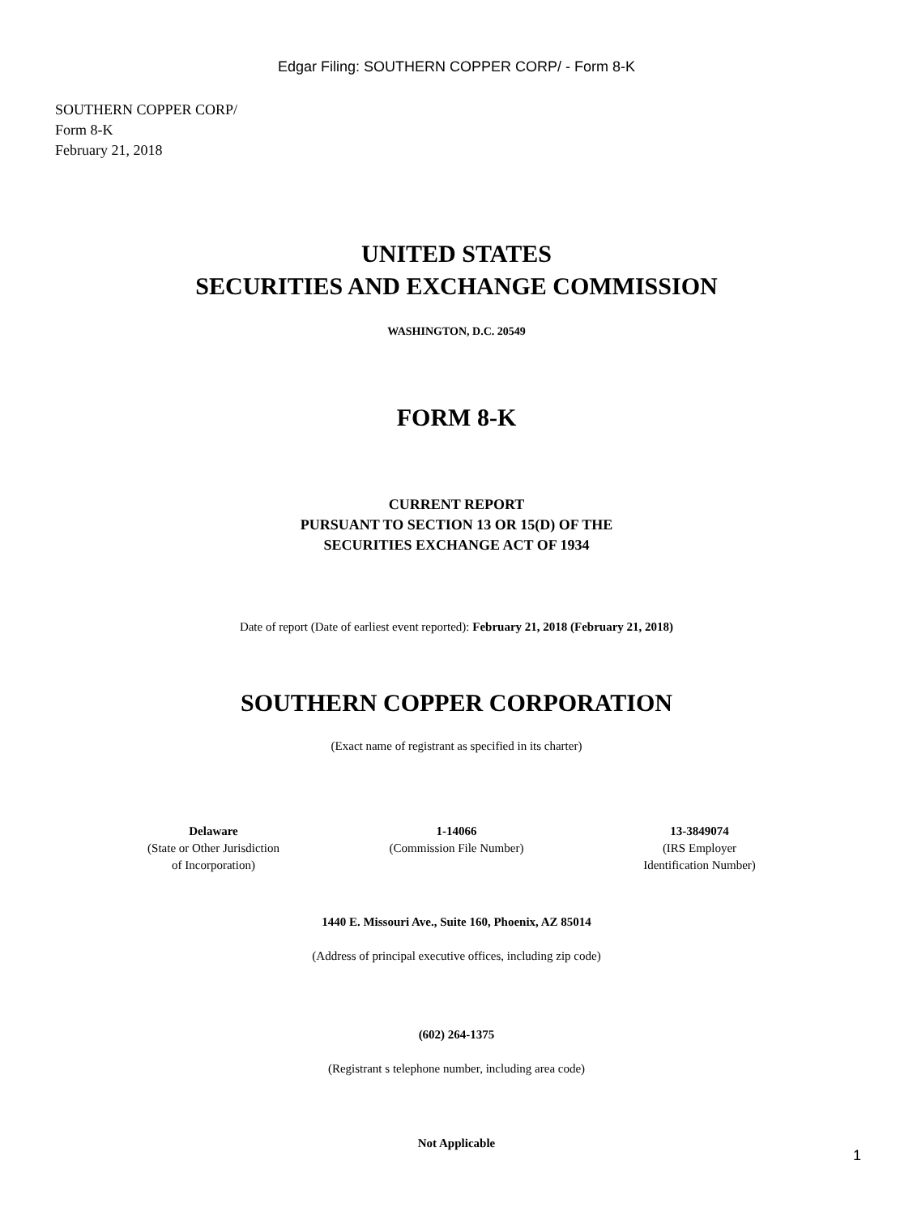Edgar Filing: SOUTHERN COPPER CORP/ - Form 8-K
SOUTHERN COPPER CORP/
Form 8-K
February 21, 2018
UNITED STATES
SECURITIES AND EXCHANGE COMMISSION
WASHINGTON, D.C. 20549
FORM 8-K
CURRENT REPORT
PURSUANT TO SECTION 13 OR 15(D) OF THE
SECURITIES EXCHANGE ACT OF 1934
Date of report (Date of earliest event reported): February 21, 2018 (February 21, 2018)
SOUTHERN COPPER CORPORATION
(Exact name of registrant as specified in its charter)
| Delaware (State or Other Jurisdiction of Incorporation) | 1-14066 (Commission File Number) | 13-3849074 (IRS Employer Identification Number) |
1440 E. Missouri Ave., Suite 160, Phoenix, AZ 85014
(Address of principal executive offices, including zip code)
(602) 264-1375
(Registrant s telephone number, including area code)
Not Applicable
1